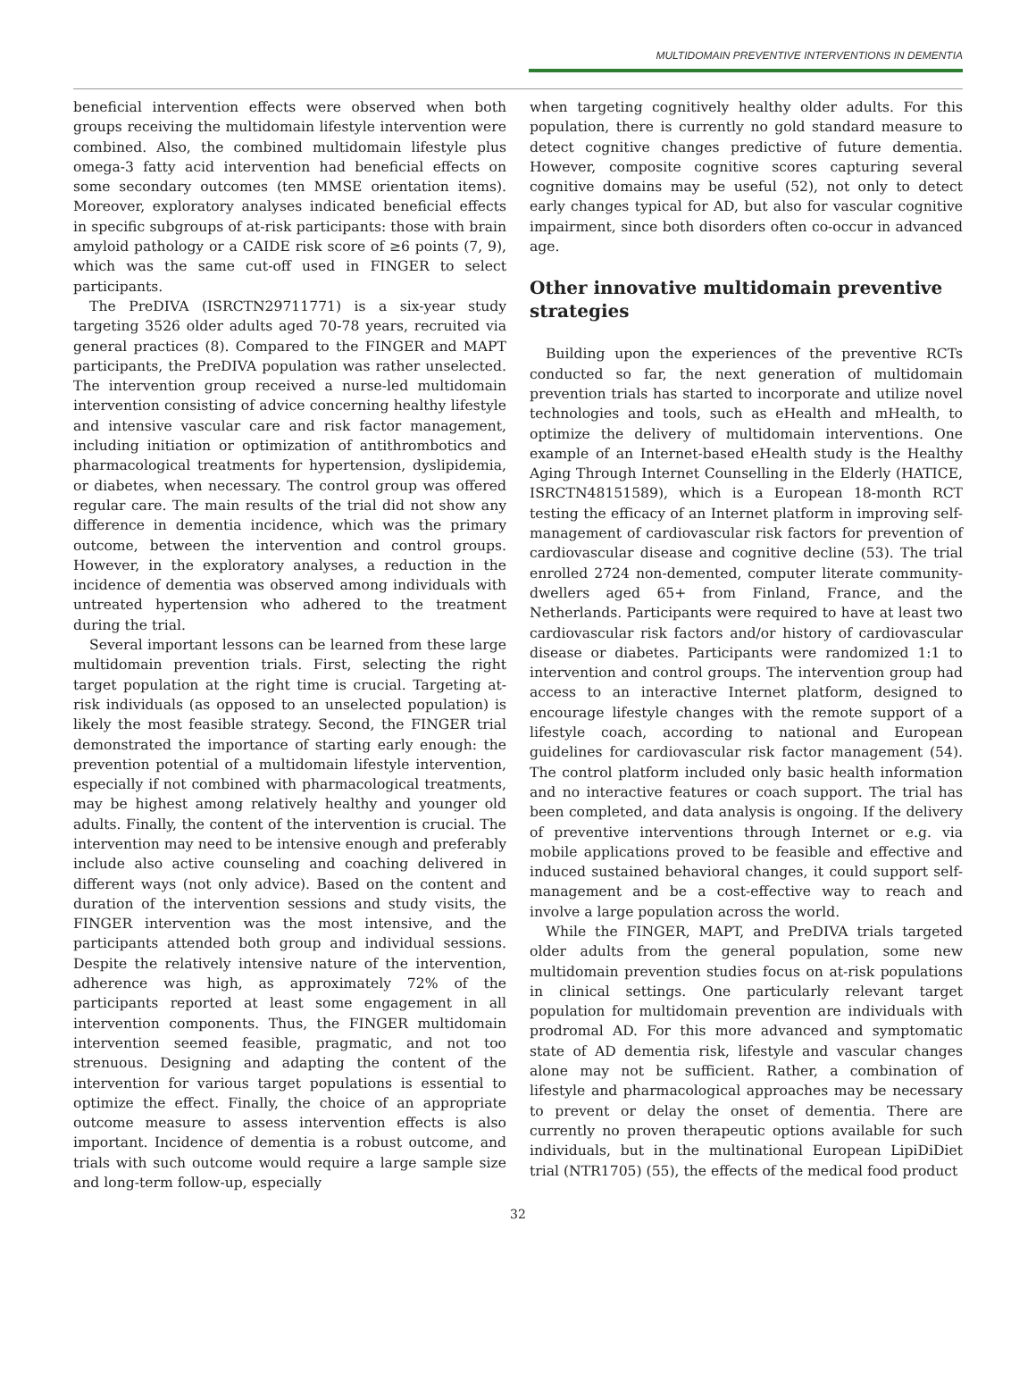MULTIDOMAIN PREVENTIVE INTERVENTIONS IN DEMENTIA
beneficial intervention effects were observed when both groups receiving the multidomain lifestyle intervention were combined. Also, the combined multidomain lifestyle plus omega-3 fatty acid intervention had beneficial effects on some secondary outcomes (ten MMSE orientation items). Moreover, exploratory analyses indicated beneficial effects in specific subgroups of at-risk participants: those with brain amyloid pathology or a CAIDE risk score of ≥6 points (7, 9), which was the same cut-off used in FINGER to select participants.
The PreDIVA (ISRCTN29711771) is a six-year study targeting 3526 older adults aged 70-78 years, recruited via general practices (8). Compared to the FINGER and MAPT participants, the PreDIVA population was rather unselected. The intervention group received a nurse-led multidomain intervention consisting of advice concerning healthy lifestyle and intensive vascular care and risk factor management, including initiation or optimization of antithrombotics and pharmacological treatments for hypertension, dyslipidemia, or diabetes, when necessary. The control group was offered regular care. The main results of the trial did not show any difference in dementia incidence, which was the primary outcome, between the intervention and control groups. However, in the exploratory analyses, a reduction in the incidence of dementia was observed among individuals with untreated hypertension who adhered to the treatment during the trial.
Several important lessons can be learned from these large multidomain prevention trials. First, selecting the right target population at the right time is crucial. Targeting at-risk individuals (as opposed to an unselected population) is likely the most feasible strategy. Second, the FINGER trial demonstrated the importance of starting early enough: the prevention potential of a multidomain lifestyle intervention, especially if not combined with pharmacological treatments, may be highest among relatively healthy and younger old adults. Finally, the content of the intervention is crucial. The intervention may need to be intensive enough and preferably include also active counseling and coaching delivered in different ways (not only advice). Based on the content and duration of the intervention sessions and study visits, the FINGER intervention was the most intensive, and the participants attended both group and individual sessions. Despite the relatively intensive nature of the intervention, adherence was high, as approximately 72% of the participants reported at least some engagement in all intervention components. Thus, the FINGER multidomain intervention seemed feasible, pragmatic, and not too strenuous. Designing and adapting the content of the intervention for various target populations is essential to optimize the effect. Finally, the choice of an appropriate outcome measure to assess intervention effects is also important. Incidence of dementia is a robust outcome, and trials with such outcome would require a large sample size and long-term follow-up, especially
when targeting cognitively healthy older adults. For this population, there is currently no gold standard measure to detect cognitive changes predictive of future dementia. However, composite cognitive scores capturing several cognitive domains may be useful (52), not only to detect early changes typical for AD, but also for vascular cognitive impairment, since both disorders often co-occur in advanced age.
Other innovative multidomain preventive strategies
Building upon the experiences of the preventive RCTs conducted so far, the next generation of multidomain prevention trials has started to incorporate and utilize novel technologies and tools, such as eHealth and mHealth, to optimize the delivery of multidomain interventions. One example of an Internet-based eHealth study is the Healthy Aging Through Internet Counselling in the Elderly (HATICE, ISRCTN48151589), which is a European 18-month RCT testing the efficacy of an Internet platform in improving self-management of cardiovascular risk factors for prevention of cardiovascular disease and cognitive decline (53). The trial enrolled 2724 non-demented, computer literate community-dwellers aged 65+ from Finland, France, and the Netherlands. Participants were required to have at least two cardiovascular risk factors and/or history of cardiovascular disease or diabetes. Participants were randomized 1:1 to intervention and control groups. The intervention group had access to an interactive Internet platform, designed to encourage lifestyle changes with the remote support of a lifestyle coach, according to national and European guidelines for cardiovascular risk factor management (54). The control platform included only basic health information and no interactive features or coach support. The trial has been completed, and data analysis is ongoing. If the delivery of preventive interventions through Internet or e.g. via mobile applications proved to be feasible and effective and induced sustained behavioral changes, it could support self-management and be a cost-effective way to reach and involve a large population across the world.
While the FINGER, MAPT, and PreDIVA trials targeted older adults from the general population, some new multidomain prevention studies focus on at-risk populations in clinical settings. One particularly relevant target population for multidomain prevention are individuals with prodromal AD. For this more advanced and symptomatic state of AD dementia risk, lifestyle and vascular changes alone may not be sufficient. Rather, a combination of lifestyle and pharmacological approaches may be necessary to prevent or delay the onset of dementia. There are currently no proven therapeutic options available for such individuals, but in the multinational European LipiDiDiet trial (NTR1705) (55), the effects of the medical food product
32